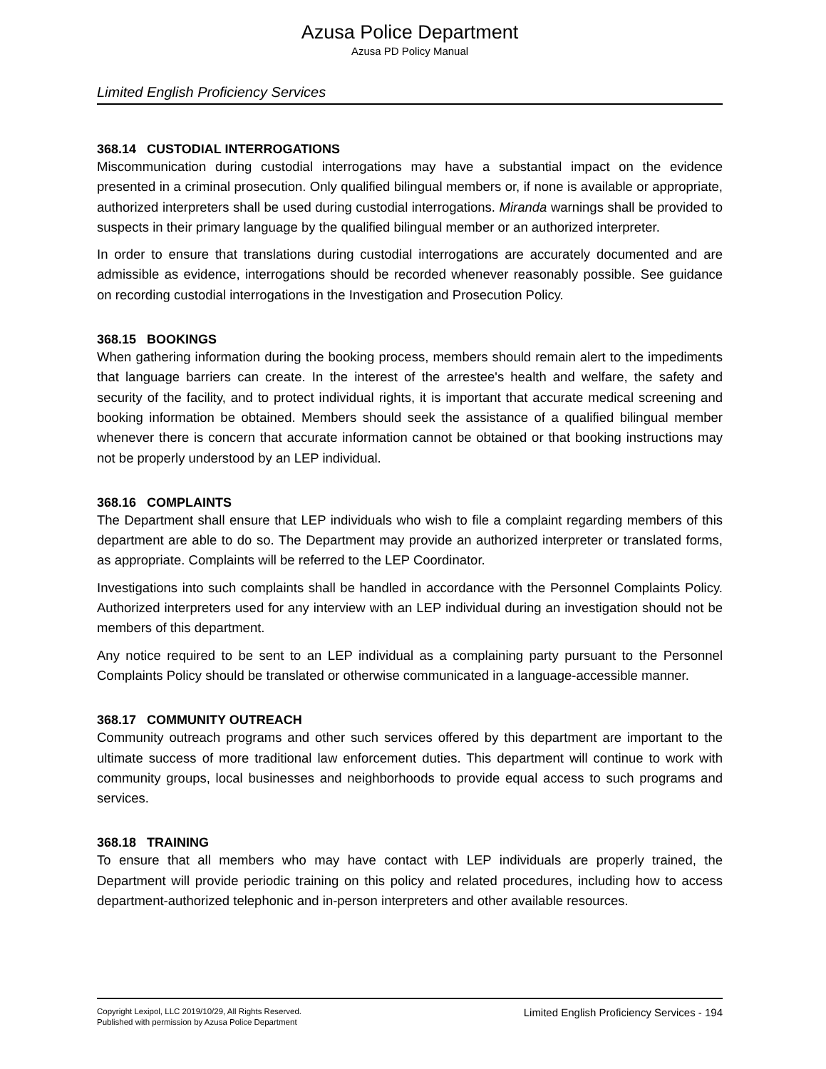Azusa Police Department
Azusa PD Policy Manual
Limited English Proficiency Services
368.14 CUSTODIAL INTERROGATIONS
Miscommunication during custodial interrogations may have a substantial impact on the evidence presented in a criminal prosecution. Only qualified bilingual members or, if none is available or appropriate, authorized interpreters shall be used during custodial interrogations. Miranda warnings shall be provided to suspects in their primary language by the qualified bilingual member or an authorized interpreter.
In order to ensure that translations during custodial interrogations are accurately documented and are admissible as evidence, interrogations should be recorded whenever reasonably possible. See guidance on recording custodial interrogations in the Investigation and Prosecution Policy.
368.15 BOOKINGS
When gathering information during the booking process, members should remain alert to the impediments that language barriers can create. In the interest of the arrestee's health and welfare, the safety and security of the facility, and to protect individual rights, it is important that accurate medical screening and booking information be obtained. Members should seek the assistance of a qualified bilingual member whenever there is concern that accurate information cannot be obtained or that booking instructions may not be properly understood by an LEP individual.
368.16 COMPLAINTS
The Department shall ensure that LEP individuals who wish to file a complaint regarding members of this department are able to do so. The Department may provide an authorized interpreter or translated forms, as appropriate. Complaints will be referred to the LEP Coordinator.
Investigations into such complaints shall be handled in accordance with the Personnel Complaints Policy. Authorized interpreters used for any interview with an LEP individual during an investigation should not be members of this department.
Any notice required to be sent to an LEP individual as a complaining party pursuant to the Personnel Complaints Policy should be translated or otherwise communicated in a language-accessible manner.
368.17 COMMUNITY OUTREACH
Community outreach programs and other such services offered by this department are important to the ultimate success of more traditional law enforcement duties. This department will continue to work with community groups, local businesses and neighborhoods to provide equal access to such programs and services.
368.18 TRAINING
To ensure that all members who may have contact with LEP individuals are properly trained, the Department will provide periodic training on this policy and related procedures, including how to access department-authorized telephonic and in-person interpreters and other available resources.
Copyright Lexipol, LLC 2019/10/29, All Rights Reserved.
Published with permission by Azusa Police Department
Limited English Proficiency Services - 194